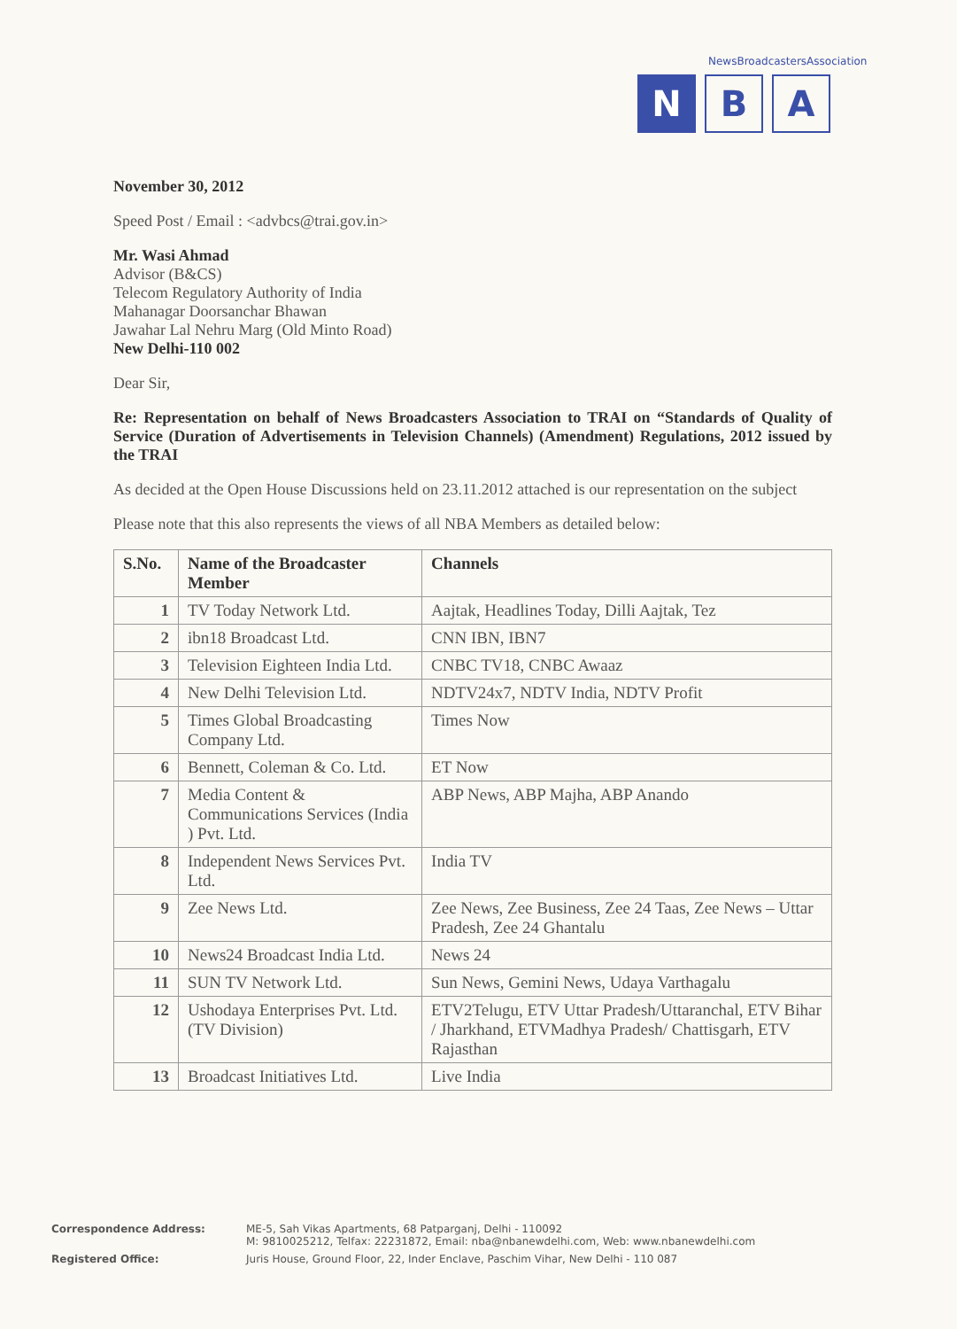NewsBroadcastersAssociation
N B A
November 30, 2012
Speed Post / Email : <advbcs@trai.gov.in>
Mr. Wasi Ahmad
Advisor (B&CS)
Telecom Regulatory Authority of India
Mahanagar Doorsanchar Bhawan
Jawahar Lal Nehru Marg (Old Minto Road)
New Delhi-110 002
Dear Sir,
Re: Representation on behalf of News Broadcasters Association to TRAI on “Standards of Quality of Service (Duration of Advertisements in Television Channels) (Amendment) Regulations, 2012 issued by the TRAI
As decided at the Open House Discussions held on 23.11.2012 attached is our representation on the subject
Please note that this also represents the views of all NBA Members as detailed below:
| S.No. | Name of the Broadcaster Member | Channels |
| --- | --- | --- |
| 1 | TV Today Network Ltd. | Aajtak, Headlines Today, Dilli Aajtak, Tez |
| 2 | ibn18 Broadcast Ltd. | CNN IBN, IBN7 |
| 3 | Television Eighteen India Ltd. | CNBC TV18, CNBC Awaaz |
| 4 | New Delhi Television Ltd. | NDTV24x7, NDTV India, NDTV Profit |
| 5 | Times Global Broadcasting Company Ltd. | Times Now |
| 6 | Bennett, Coleman & Co. Ltd. | ET Now |
| 7 | Media Content & Communications Services (India ) Pvt. Ltd. | ABP News, ABP Majha, ABP Anando |
| 8 | Independent News Services Pvt. Ltd. | India TV |
| 9 | Zee News Ltd. | Zee News, Zee Business, Zee 24 Taas, Zee News – Uttar Pradesh, Zee 24 Ghantalu |
| 10 | News24 Broadcast India Ltd. | News 24 |
| 11 | SUN TV Network Ltd. | Sun News, Gemini News, Udaya Varthagalu |
| 12 | Ushodaya Enterprises Pvt. Ltd. (TV Division) | ETV2Telugu, ETV Uttar Pradesh/Uttaranchal, ETV Bihar / Jharkhand, ETVMadhya Pradesh/ Chattisgarh, ETV Rajasthan |
| 13 | Broadcast Initiatives Ltd. | Live India |
Correspondence Address: ME-5, Sah Vikas Apartments, 68 Patparganj, Delhi - 110092
M: 9810025212, Telfax: 22231872, Email: nba@nbanewdelhi.com, Web: www.nbanewdelhi.com
Registered Office: Juris House, Ground Floor, 22, Inder Enclave, Paschim Vihar, New Delhi - 110 087